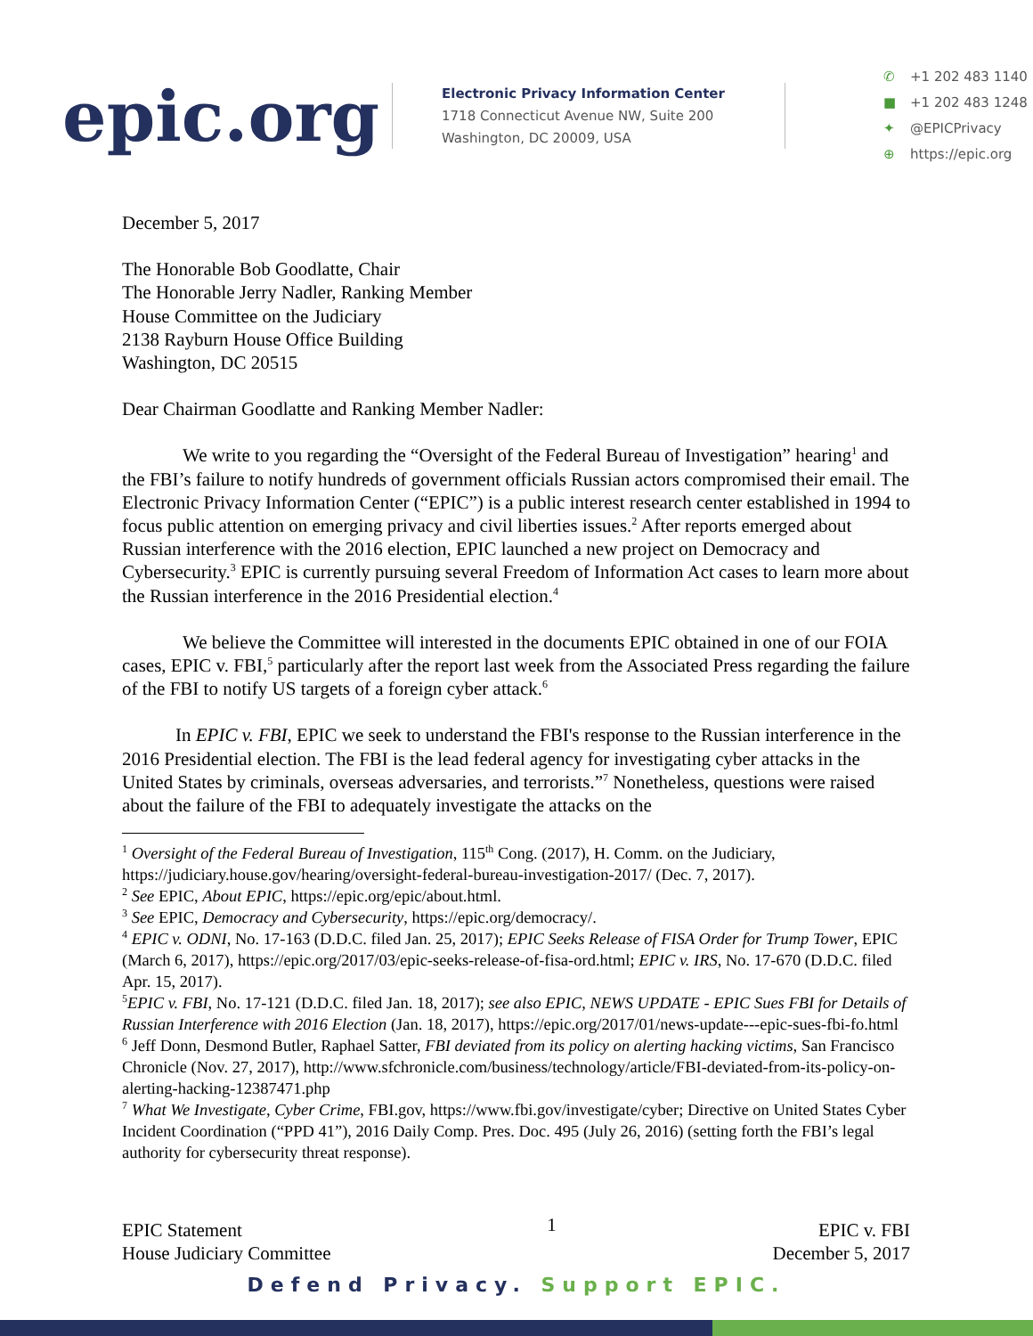epic.org
Electronic Privacy Information Center
1718 Connecticut Avenue NW, Suite 200
Washington, DC 20009, USA
✆ +1 202 483 1140
■ +1 202 483 1248
✦ @EPICPrivacy
⊕ https://epic.org
December 5, 2017
The Honorable Bob Goodlatte, Chair
The Honorable Jerry Nadler, Ranking Member
House Committee on the Judiciary
2138 Rayburn House Office Building
Washington, DC 20515
Dear Chairman Goodlatte and Ranking Member Nadler:
We write to you regarding the “Oversight of the Federal Bureau of Investigation” hearing<sup>1</sup> and the FBI’s failure to notify hundreds of government officials Russian actors compromised their email. The Electronic Privacy Information Center (“EPIC”) is a public interest research center established in 1994 to focus public attention on emerging privacy and civil liberties issues.<sup>2</sup> After reports emerged about Russian interference with the 2016 election, EPIC launched a new project on Democracy and Cybersecurity.<sup>3</sup> EPIC is currently pursuing several Freedom of Information Act cases to learn more about the Russian interference in the 2016 Presidential election.<sup>4</sup>
We believe the Committee will interested in the documents EPIC obtained in one of our FOIA cases, EPIC v. FBI,<sup>5</sup> particularly after the report last week from the Associated Press regarding the failure of the FBI to notify US targets of a foreign cyber attack.<sup>6</sup>
In EPIC v. FBI, EPIC we seek to understand the FBI's response to the Russian interference in the 2016 Presidential election. The FBI is the lead federal agency for investigating cyber attacks in the United States by criminals, overseas adversaries, and terrorists.”<sup>7</sup> Nonetheless, questions were raised about the failure of the FBI to adequately investigate the attacks on the
<sup>1</sup> Oversight of the Federal Bureau of Investigation, 115<sup>th</sup> Cong. (2017), H. Comm. on the Judiciary, https://judiciary.house.gov/hearing/oversight-federal-bureau-investigation-2017/ (Dec. 7, 2017).
<sup>2</sup> See EPIC, About EPIC, https://epic.org/epic/about.html.
<sup>3</sup> See EPIC, Democracy and Cybersecurity, https://epic.org/democracy/.
<sup>4</sup> EPIC v. ODNI, No. 17-163 (D.D.C. filed Jan. 25, 2017); EPIC Seeks Release of FISA Order for Trump Tower, EPIC (March 6, 2017), https://epic.org/2017/03/epic-seeks-release-of-fisa-ord.html; EPIC v. IRS, No. 17-670 (D.D.C. filed Apr. 15, 2017).
<sup>5</sup> EPIC v. FBI, No. 17-121 (D.D.C. filed Jan. 18, 2017); see also EPIC, NEWS UPDATE - EPIC Sues FBI for Details of Russian Interference with 2016 Election (Jan. 18, 2017), https://epic.org/2017/01/news-update---epic-sues-fbi-fo.html
<sup>6</sup> Jeff Donn, Desmond Butler, Raphael Satter, FBI deviated from its policy on alerting hacking victims, San Francisco Chronicle (Nov. 27, 2017), http://www.sfchronicle.com/business/technology/article/FBI-deviated-from-its-policy-on-alerting-hacking-12387471.php
<sup>7</sup> What We Investigate, Cyber Crime, FBI.gov, https://www.fbi.gov/investigate/cyber; Directive on United States Cyber Incident Coordination (“PPD 41”), 2016 Daily Comp. Pres. Doc. 495 (July 26, 2016) (setting forth the FBI’s legal authority for cybersecurity threat response).
EPIC Statement
House Judiciary Committee
1
EPIC v. FBI
December 5, 2017
Defend Privacy. Support EPIC.